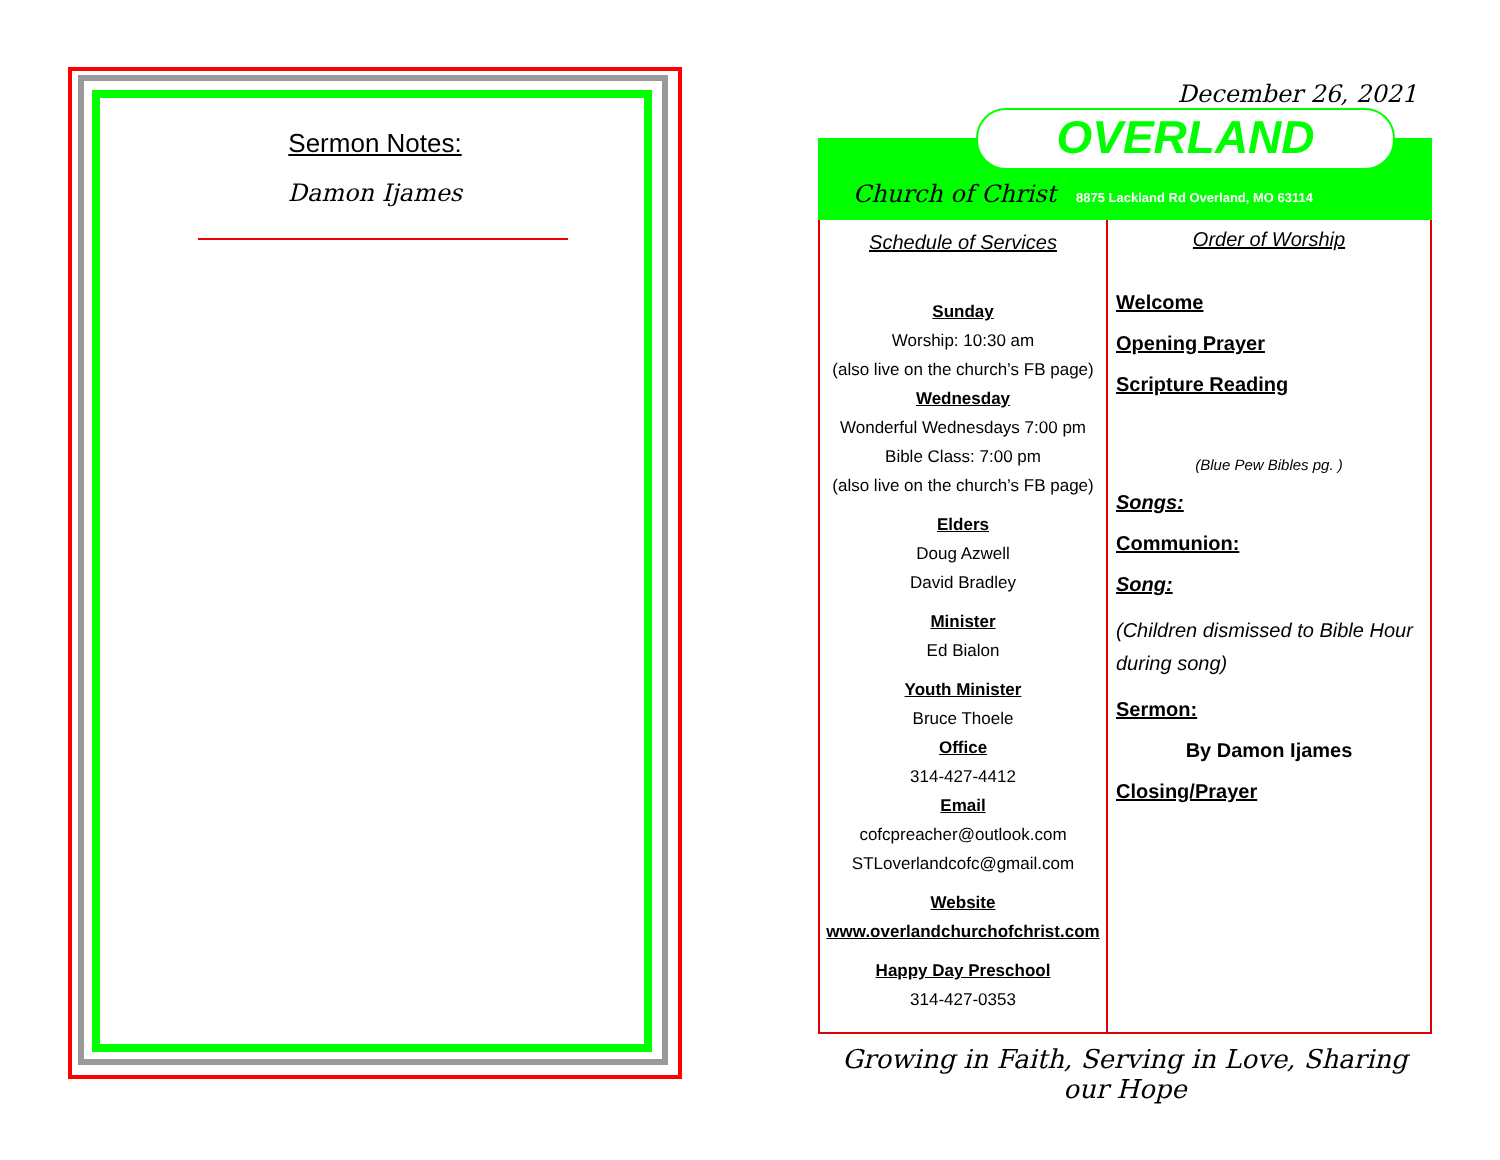Sermon Notes:
Damon Ijames
December 26, 2021
OVERLAND
Church of Christ
8875 Lackland Rd Overland, MO 63114
Schedule of Services
Sunday
Worship: 10:30 am
(also live on the church’s FB page)
Wednesday
Wonderful Wednesdays 7:00 pm
Bible Class: 7:00 pm
(also live on the church’s FB page)
Elders
Doug Azwell
David Bradley
Minister
Ed Bialon
Youth Minister
Bruce Thoele
Office
314-427-4412
Email
cofcpreacher@outlook.com
STLoverlandcofc@gmail.com
Website
www.overlandchurchofchrist.com
Happy Day Preschool
314-427-0353
Order of Worship
Welcome
Opening Prayer
Scripture Reading
(Blue Pew Bibles pg. )
Songs:
Communion:
Song:
(Children dismissed to Bible Hour during song)
Sermon:
By Damon Ijames
Closing/Prayer
Growing in Faith, Serving in Love, Sharing our Hope